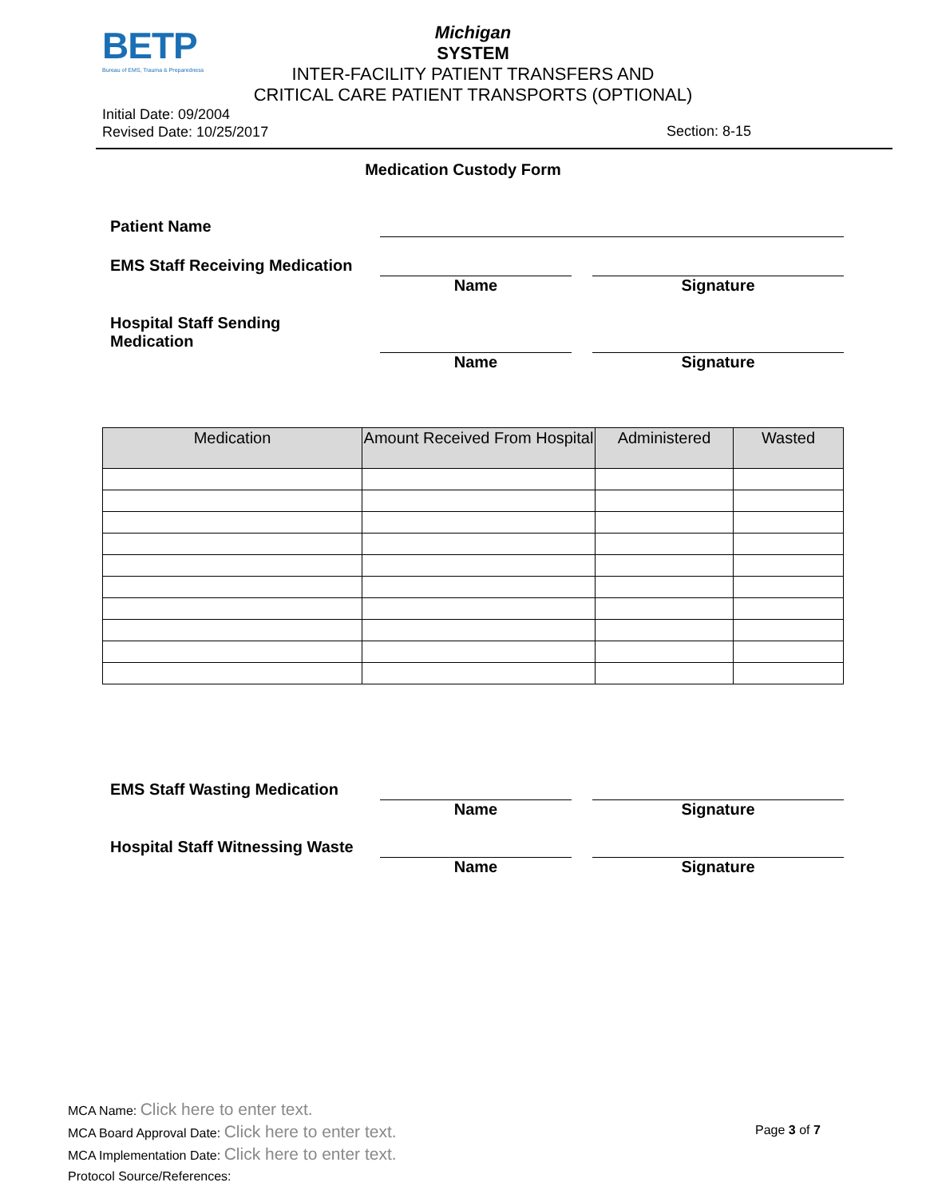BETP
Bureau of EMS, Trauma & Preparedness
Michigan
SYSTEM
INTER-FACILITY PATIENT TRANSFERS AND
CRITICAL CARE PATIENT TRANSPORTS (OPTIONAL)
Initial Date: 09/2004
Revised Date: 10/25/2017
Section: 8-15
Medication Custody Form
Patient Name
EMS Staff Receiving Medication
Name Signature
Hospital Staff Sending
Medication
Name Signature
| Medication | Amount Received From Hospital | Administered | Wasted |
| --- | --- | --- | --- |
EMS Staff Wasting Medication
Name Signature
Hospital Staff Witnessing Waste
Name Signature
MCA Name: Click here to enter text.
MCA Board Approval Date: Click here to enter text.
MCA Implementation Date: Click here to enter text.
Protocol Source/References:
Page 3 of 7